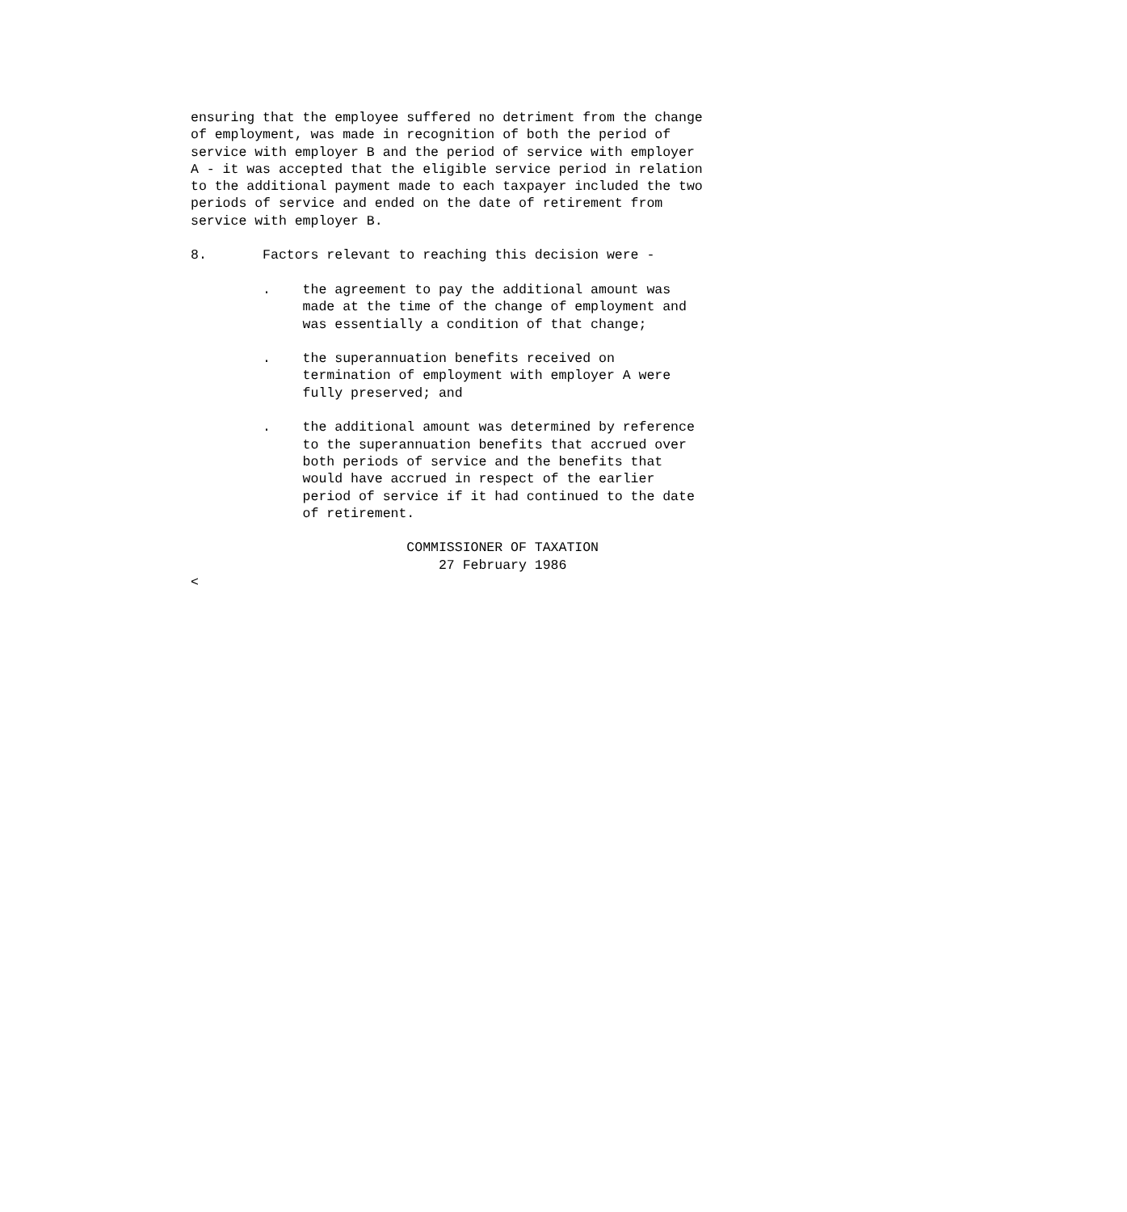ensuring that the employee suffered no detriment from the change
of employment, was made in recognition of both the period of
service with employer B and the period of service with employer
A - it was accepted that the eligible service period in relation
to the additional payment made to each taxpayer included the two
periods of service and ended on the date of retirement from
service with employer B.

8.       Factors relevant to reaching this decision were -

         .    the agreement to pay the additional amount was
              made at the time of the change of employment and
              was essentially a condition of that change;

         .    the superannuation benefits received on
              termination of employment with employer A were
              fully preserved; and

         .    the additional amount was determined by reference
              to the superannuation benefits that accrued over
              both periods of service and the benefits that
              would have accrued in respect of the earlier
              period of service if it had continued to the date
              of retirement.

                           COMMISSIONER OF TAXATION
                               27 February 1986
<